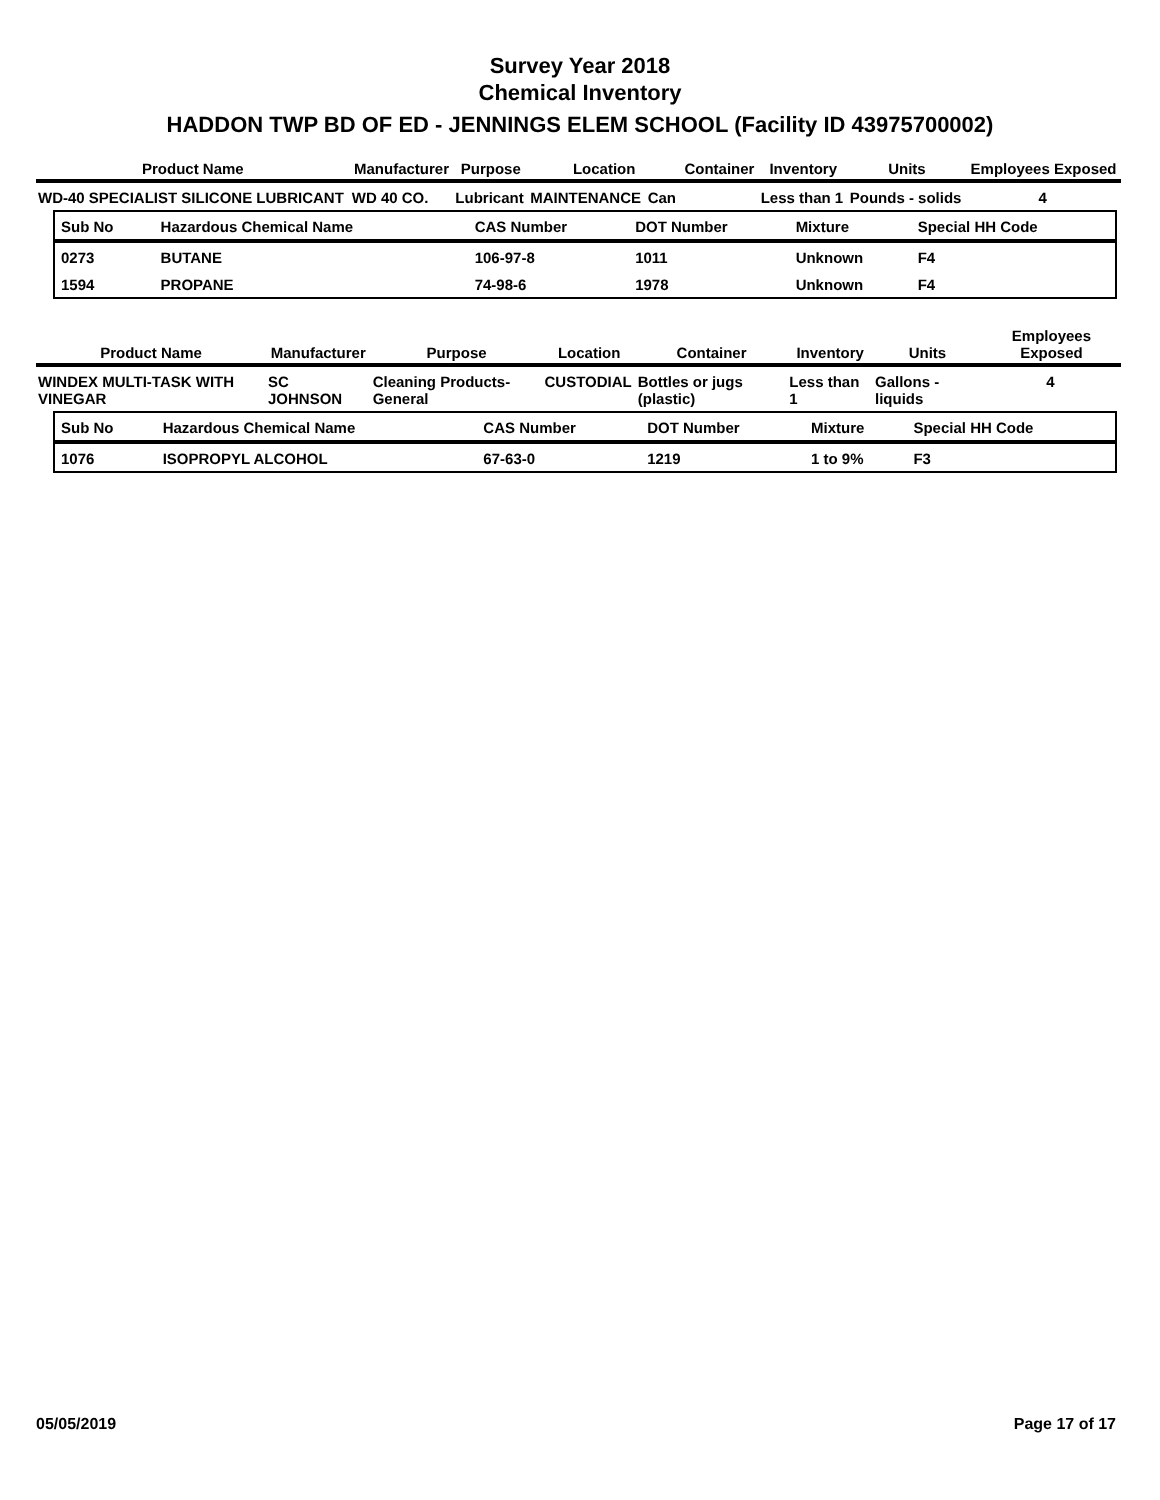Survey Year 2018
Chemical Inventory
HADDON TWP BD OF ED - JENNINGS ELEM SCHOOL (Facility ID 43975700002)
| Product Name | Manufacturer | Purpose | Location | | Container | Inventory | Units | Employees Exposed |
| --- | --- | --- | --- | --- | --- | --- | --- | --- |
| WD-40 SPECIALIST SILICONE LUBRICANT | WD 40 CO. | Lubricant | MAINTENANCE | Can | | Less than 1 | Pounds - solids | 4 |
| Sub No | Hazardous Chemical Name | CAS Number | DOT Number | Mixture | Special HH Code |
| --- | --- | --- | --- | --- | --- |
| 0273 | BUTANE | 106-97-8 | 1011 | Unknown | F4 |
| 1594 | PROPANE | 74-98-6 | 1978 | Unknown | F4 |
| Product Name | Manufacturer | Purpose | Location | Container | Inventory | Units | Employees Exposed |
| --- | --- | --- | --- | --- | --- | --- | --- |
| WINDEX MULTI-TASK WITH VINEGAR | SC JOHNSON | Cleaning Products-General | CUSTODIAL | Bottles or jugs (plastic) | Less than 1 | Gallons - liquids | 4 |
| Sub No | Hazardous Chemical Name | CAS Number | DOT Number | Mixture | Special HH Code |
| --- | --- | --- | --- | --- | --- |
| 1076 | ISOPROPYL ALCOHOL | 67-63-0 | 1219 | 1 to 9% | F3 |
05/05/2019 Page 17 of 17